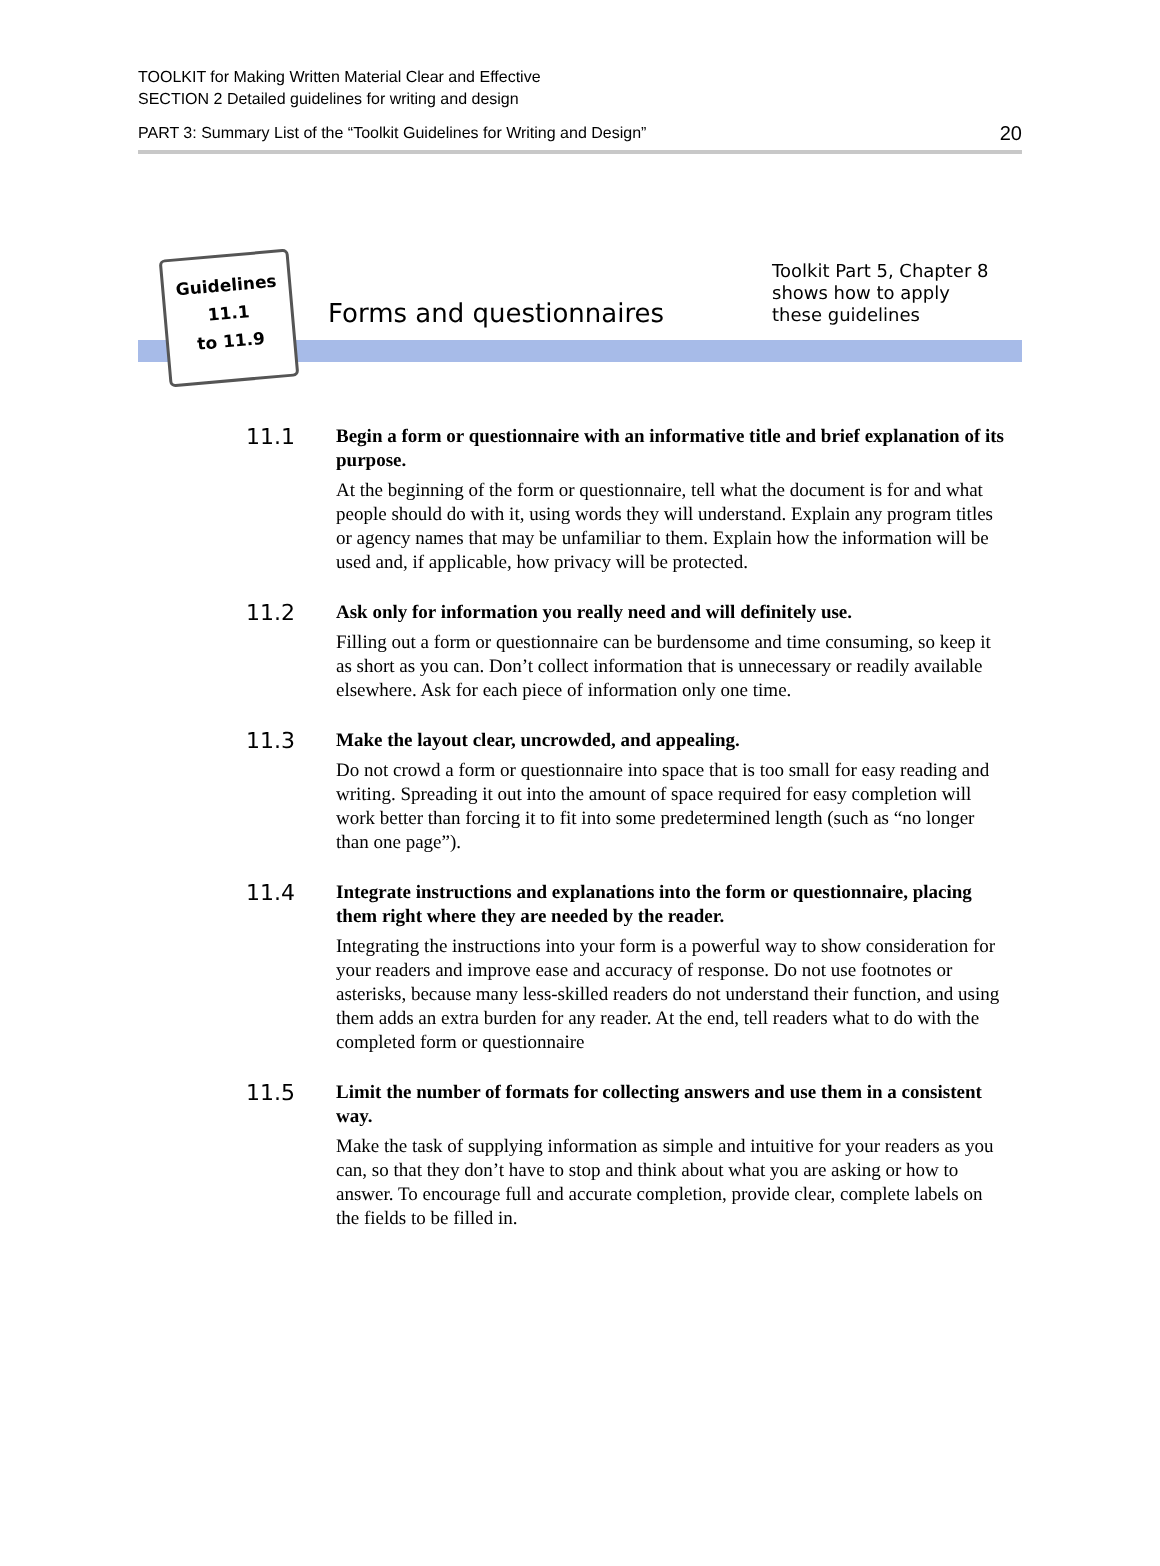TOOLKIT for Making Written Material Clear and Effective
SECTION 2 Detailed guidelines for writing and design
PART 3: Summary List of the “Toolkit Guidelines for Writing and Design” 20
Guidelines
11.1
to 11.9
Forms and questionnaires
Toolkit Part 5, Chapter 8
shows how to apply
these guidelines
11.1
Begin a form or questionnaire with an informative title and brief explanation of its purpose.
At the beginning of the form or questionnaire, tell what the document is for and what people should do with it, using words they will understand. Explain any program titles or agency names that may be unfamiliar to them. Explain how the information will be used and, if applicable, how privacy will be protected.
11.2
Ask only for information you really need and will definitely use.
Filling out a form or questionnaire can be burdensome and time consuming, so keep it as short as you can. Don’t collect information that is unnecessary or readily available elsewhere. Ask for each piece of information only one time.
11.3
Make the layout clear, uncrowded, and appealing.
Do not crowd a form or questionnaire into space that is too small for easy reading and writing. Spreading it out into the amount of space required for easy completion will work better than forcing it to fit into some predetermined length (such as “no longer than one page”).
11.4
Integrate instructions and explanations into the form or questionnaire, placing them right where they are needed by the reader.
Integrating the instructions into your form is a powerful way to show consideration for your readers and improve ease and accuracy of response. Do not use footnotes or asterisks, because many less-skilled readers do not understand their function, and using them adds an extra burden for any reader. At the end, tell readers what to do with the completed form or questionnaire
11.5
Limit the number of formats for collecting answers and use them in a consistent way.
Make the task of supplying information as simple and intuitive for your readers as you can, so that they don’t have to stop and think about what you are asking or how to answer. To encourage full and accurate completion, provide clear, complete labels on the fields to be filled in.